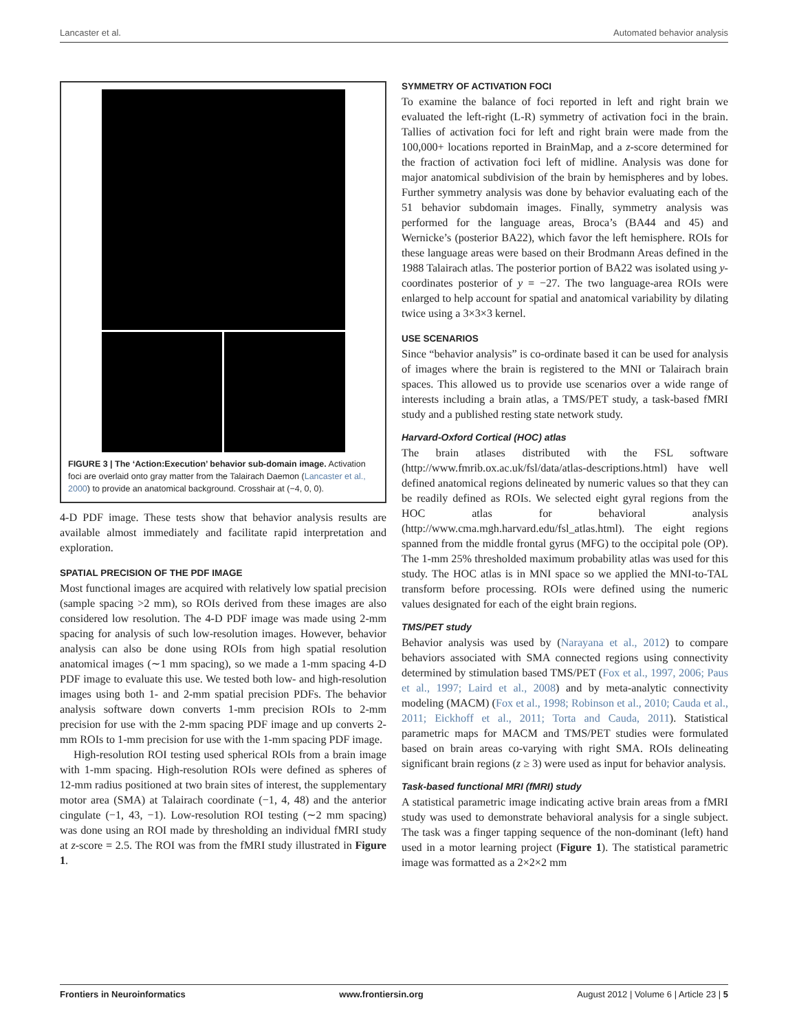Lancaster et al. Automated behavior analysis
FIGURE 3 | The ‘Action:Execution’ behavior sub-domain image. Activation foci are overlaid onto gray matter from the Talairach Daemon (Lancaster et al., 2000) to provide an anatomical background. Crosshair at (−4, 0, 0).
4-D PDF image. These tests show that behavior analysis results are available almost immediately and facilitate rapid interpretation and exploration.
SPATIAL PRECISION OF THE PDF IMAGE
Most functional images are acquired with relatively low spatial precision (sample spacing >2 mm), so ROIs derived from these images are also considered low resolution. The 4-D PDF image was made using 2-mm spacing for analysis of such low-resolution images. However, behavior analysis can also be done using ROIs from high spatial resolution anatomical images (∼1 mm spacing), so we made a 1-mm spacing 4-D PDF image to evaluate this use. We tested both low- and high-resolution images using both 1- and 2-mm spatial precision PDFs. The behavior analysis software down converts 1-mm precision ROIs to 2-mm precision for use with the 2-mm spacing PDF image and up converts 2-mm ROIs to 1-mm precision for use with the 1-mm spacing PDF image.
High-resolution ROI testing used spherical ROIs from a brain image with 1-mm spacing. High-resolution ROIs were defined as spheres of 12-mm radius positioned at two brain sites of interest, the supplementary motor area (SMA) at Talairach coordinate (−1, 4, 48) and the anterior cingulate (−1, 43, −1). Low-resolution ROI testing (∼2 mm spacing) was done using an ROI made by thresholding an individual fMRI study at z-score = 2.5. The ROI was from the fMRI study illustrated in Figure 1.
SYMMETRY OF ACTIVATION FOCI
To examine the balance of foci reported in left and right brain we evaluated the left-right (L-R) symmetry of activation foci in the brain. Tallies of activation foci for left and right brain were made from the 100,000+ locations reported in BrainMap, and a z-score determined for the fraction of activation foci left of midline. Analysis was done for major anatomical subdivision of the brain by hemispheres and by lobes. Further symmetry analysis was done by behavior evaluating each of the 51 behavior subdomain images. Finally, symmetry analysis was performed for the language areas, Broca’s (BA44 and 45) and Wernicke’s (posterior BA22), which favor the left hemisphere. ROIs for these language areas were based on their Brodmann Areas defined in the 1988 Talairach atlas. The posterior portion of BA22 was isolated using y-coordinates posterior of y = −27. The two language-area ROIs were enlarged to help account for spatial and anatomical variability by dilating twice using a 3×3×3 kernel.
USE SCENARIOS
Since “behavior analysis” is co-ordinate based it can be used for analysis of images where the brain is registered to the MNI or Talairach brain spaces. This allowed us to provide use scenarios over a wide range of interests including a brain atlas, a TMS/PET study, a task-based fMRI study and a published resting state network study.
Harvard-Oxford Cortical (HOC) atlas
The brain atlases distributed with the FSL software (http://www.fmrib.ox.ac.uk/fsl/data/atlas-descriptions.html) have well defined anatomical regions delineated by numeric values so that they can be readily defined as ROIs. We selected eight gyral regions from the HOC atlas for behavioral analysis (http://www.cma.mgh.harvard.edu/fsl_atlas.html). The eight regions spanned from the middle frontal gyrus (MFG) to the occipital pole (OP). The 1-mm 25% thresholded maximum probability atlas was used for this study. The HOC atlas is in MNI space so we applied the MNI-to-TAL transform before processing. ROIs were defined using the numeric values designated for each of the eight brain regions.
TMS/PET study
Behavior analysis was used by (Narayana et al., 2012) to compare behaviors associated with SMA connected regions using connectivity determined by stimulation based TMS/PET (Fox et al., 1997, 2006; Paus et al., 1997; Laird et al., 2008) and by meta-analytic connectivity modeling (MACM) (Fox et al., 1998; Robinson et al., 2010; Cauda et al., 2011; Eickhoff et al., 2011; Torta and Cauda, 2011). Statistical parametric maps for MACM and TMS/PET studies were formulated based on brain areas co-varying with right SMA. ROIs delineating significant brain regions (z ≥ 3) were used as input for behavior analysis.
Task-based functional MRI (fMRI) study
A statistical parametric image indicating active brain areas from a fMRI study was used to demonstrate behavioral analysis for a single subject. The task was a finger tapping sequence of the non-dominant (left) hand used in a motor learning project (Figure 1). The statistical parametric image was formatted as a 2×2×2 mm
Frontiers in Neuroinformatics www.frontiersin.org August 2012 | Volume 6 | Article 23 | 5